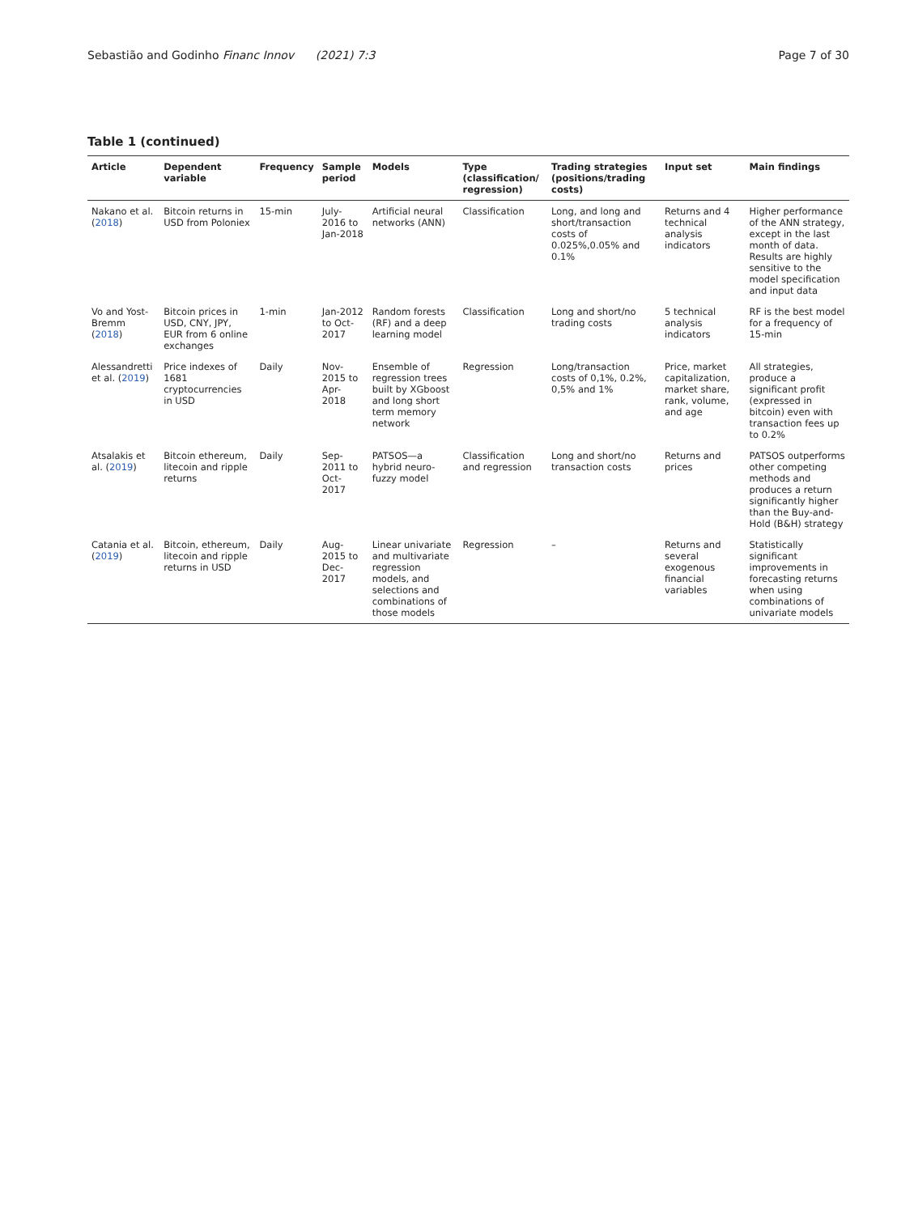Sebastião and Godinho Financ Innov (2021) 7:3 Page 7 of 30
Table 1 (continued)
| Article | Dependent variable | Frequency | Sample period | Models | Type (classification/ regression) | Trading strategies (positions/trading costs) | Input set | Main findings |
| --- | --- | --- | --- | --- | --- | --- | --- | --- |
| Nakano et al. ( 2018 ) | Bitcoin returns in USD from Poloniex | 15-min | July- 2016 to Jan-2018 | Artificial neural networks (ANN) | Classification | Long, and long and short/transaction costs of 0.025%,0.05% and 0.1% | Returns and 4 technical analysis indicators | Higher performance of the ANN strategy, except in the last month of data. Results are highly sensitive to the model specification and input data |
| Vo and Yost-Bremm ( 2018 ) | Bitcoin prices in USD, CNY, JPY, EUR from 6 online exchanges | 1-min | Jan-2012 to Oct-2017 | Random forests (RF) and a deep learning model | Classification | Long and short/no trading costs | 5 technical analysis indicators | RF is the best model for a frequency of 15-min |
| Alessandretti et al. ( 2019 ) | Price indexes of 1681 cryptocurrencies in USD | Daily | Nov-2015 to Apr-2018 | Ensemble of regression trees built by XGboost and long short term memory network | Regression | Long/transaction costs of 0,1%, 0.2%, 0,5% and 1% | Price, market capitalization, market share, rank, volume, and age | All strategies, produce a significant profit (expressed in bitcoin) even with transaction fees up to 0.2% |
| Atsalakis et al. ( 2019 ) | Bitcoin ethereum, litecoin and ripple returns | Daily | Sep-2011 to Oct-2017 | PATSOS—a hybrid neuro-fuzzy model | Classification and regression | Long and short/no transaction costs | Returns and prices | PATSOS outperforms other competing methods and produces a return significantly higher than the Buy-and-Hold (B&H) strategy |
| Catania et al. ( 2019 ) | Bitcoin, ethereum, litecoin and ripple returns in USD | Daily | Aug-2015 to Dec-2017 | Linear univariate and multivariate regression models, and selections and combinations of those models | Regression | – | Returns and several exogenous financial variables | Statistically significant improvements in forecasting returns when using combinations of univariate models |